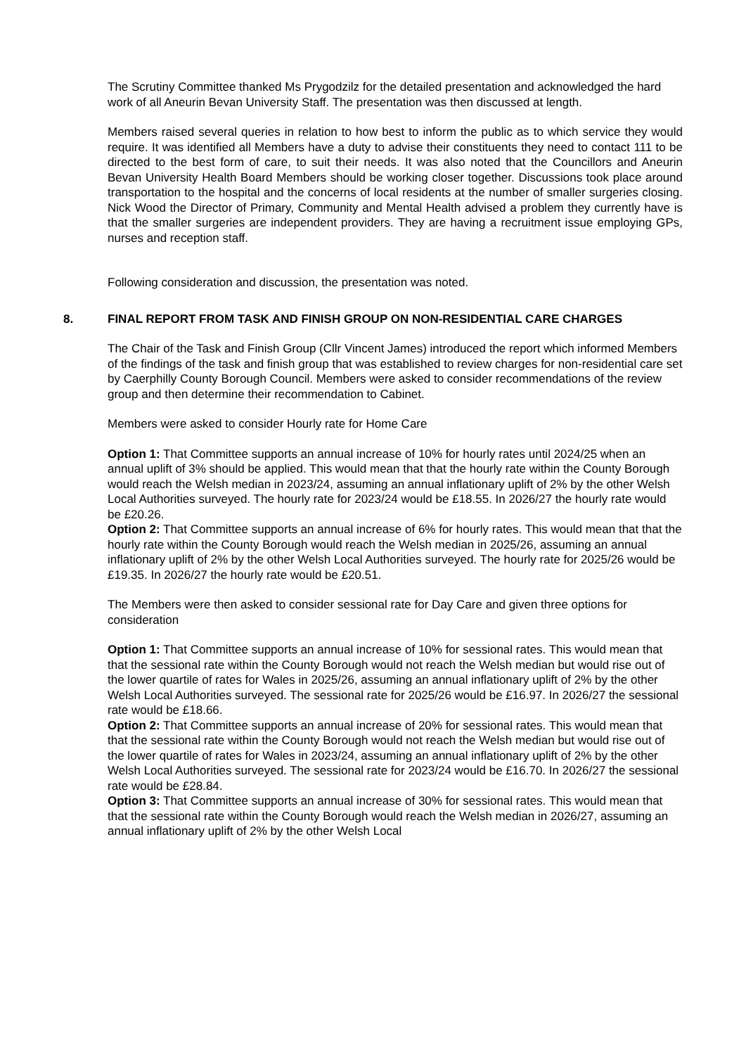The Scrutiny Committee thanked Ms Prygodzilz for the detailed presentation and acknowledged the hard work of all Aneurin Bevan University Staff. The presentation was then discussed at length.
Members raised several queries in relation to how best to inform the public as to which service they would require. It was identified all Members have a duty to advise their constituents they need to contact 111 to be directed to the best form of care, to suit their needs. It was also noted that the Councillors and Aneurin Bevan University Health Board Members should be working closer together. Discussions took place around transportation to the hospital and the concerns of local residents at the number of smaller surgeries closing. Nick Wood the Director of Primary, Community and Mental Health advised a problem they currently have is that the smaller surgeries are independent providers. They are having a recruitment issue employing GPs, nurses and reception staff.
Following consideration and discussion, the presentation was noted.
8. FINAL REPORT FROM TASK AND FINISH GROUP ON NON-RESIDENTIAL CARE CHARGES
The Chair of the Task and Finish Group (Cllr Vincent James) introduced the report which informed Members of the findings of the task and finish group that was established to review charges for non-residential care set by Caerphilly County Borough Council. Members were asked to consider recommendations of the review group and then determine their recommendation to Cabinet.
Members were asked to consider Hourly rate for Home Care
Option 1: That Committee supports an annual increase of 10% for hourly rates until 2024/25 when an annual uplift of 3% should be applied. This would mean that that the hourly rate within the County Borough would reach the Welsh median in 2023/24, assuming an annual inflationary uplift of 2% by the other Welsh Local Authorities surveyed. The hourly rate for 2023/24 would be £18.55. In 2026/27 the hourly rate would be £20.26.
Option 2: That Committee supports an annual increase of 6% for hourly rates. This would mean that that the hourly rate within the County Borough would reach the Welsh median in 2025/26, assuming an annual inflationary uplift of 2% by the other Welsh Local Authorities surveyed. The hourly rate for 2025/26 would be £19.35. In 2026/27 the hourly rate would be £20.51.
The Members were then asked to consider sessional rate for Day Care and given three options for consideration
Option 1: That Committee supports an annual increase of 10% for sessional rates. This would mean that that the sessional rate within the County Borough would not reach the Welsh median but would rise out of the lower quartile of rates for Wales in 2025/26, assuming an annual inflationary uplift of 2% by the other Welsh Local Authorities surveyed. The sessional rate for 2025/26 would be £16.97. In 2026/27 the sessional rate would be £18.66.
Option 2: That Committee supports an annual increase of 20% for sessional rates. This would mean that that the sessional rate within the County Borough would not reach the Welsh median but would rise out of the lower quartile of rates for Wales in 2023/24, assuming an annual inflationary uplift of 2% by the other Welsh Local Authorities surveyed. The sessional rate for 2023/24 would be £16.70. In 2026/27 the sessional rate would be £28.84.
Option 3: That Committee supports an annual increase of 30% for sessional rates. This would mean that that the sessional rate within the County Borough would reach the Welsh median in 2026/27, assuming an annual inflationary uplift of 2% by the other Welsh Local